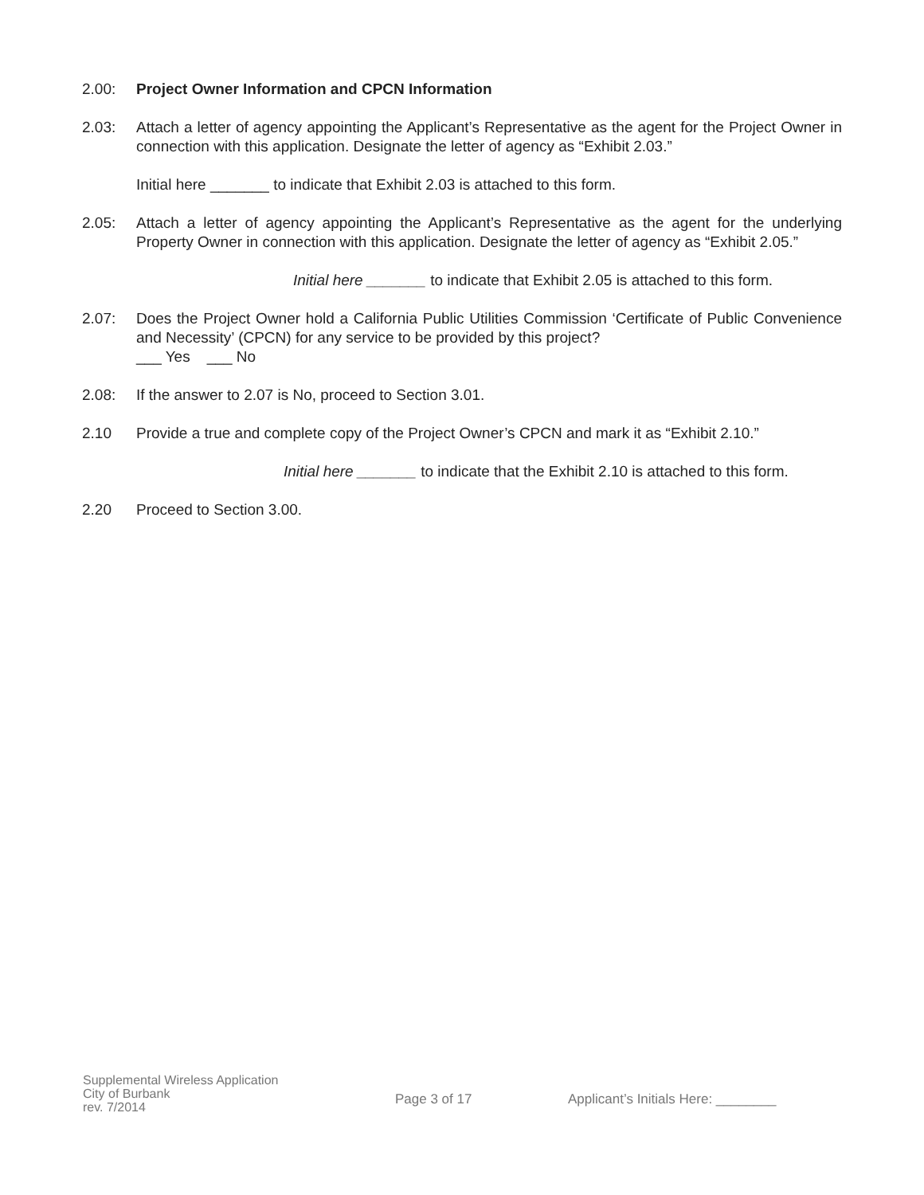2.00: Project Owner Information and CPCN Information
2.03: Attach a letter of agency appointing the Applicant’s Representative as the agent for the Project Owner in connection with this application. Designate the letter of agency as “Exhibit 2.03.”
Initial here _______ to indicate that Exhibit 2.03 is attached to this form.
2.05: Attach a letter of agency appointing the Applicant’s Representative as the agent for the underlying Property Owner in connection with this application. Designate the letter of agency as “Exhibit 2.05.”
Initial here _______ to indicate that Exhibit 2.05 is attached to this form.
2.07: Does the Project Owner hold a California Public Utilities Commission ‘Certificate of Public Convenience and Necessity’ (CPCN) for any service to be provided by this project?
___ Yes ___ No
2.08: If the answer to 2.07 is No, proceed to Section 3.01.
2.10 Provide a true and complete copy of the Project Owner’s CPCN and mark it as “Exhibit 2.10.”
Initial here _______ to indicate that the Exhibit 2.10 is attached to this form.
2.20 Proceed to Section 3.00.
Supplemental Wireless Application
City of Burbank
rev. 7/2014
Page 3 of 17 Applicant’s Initials Here: ________